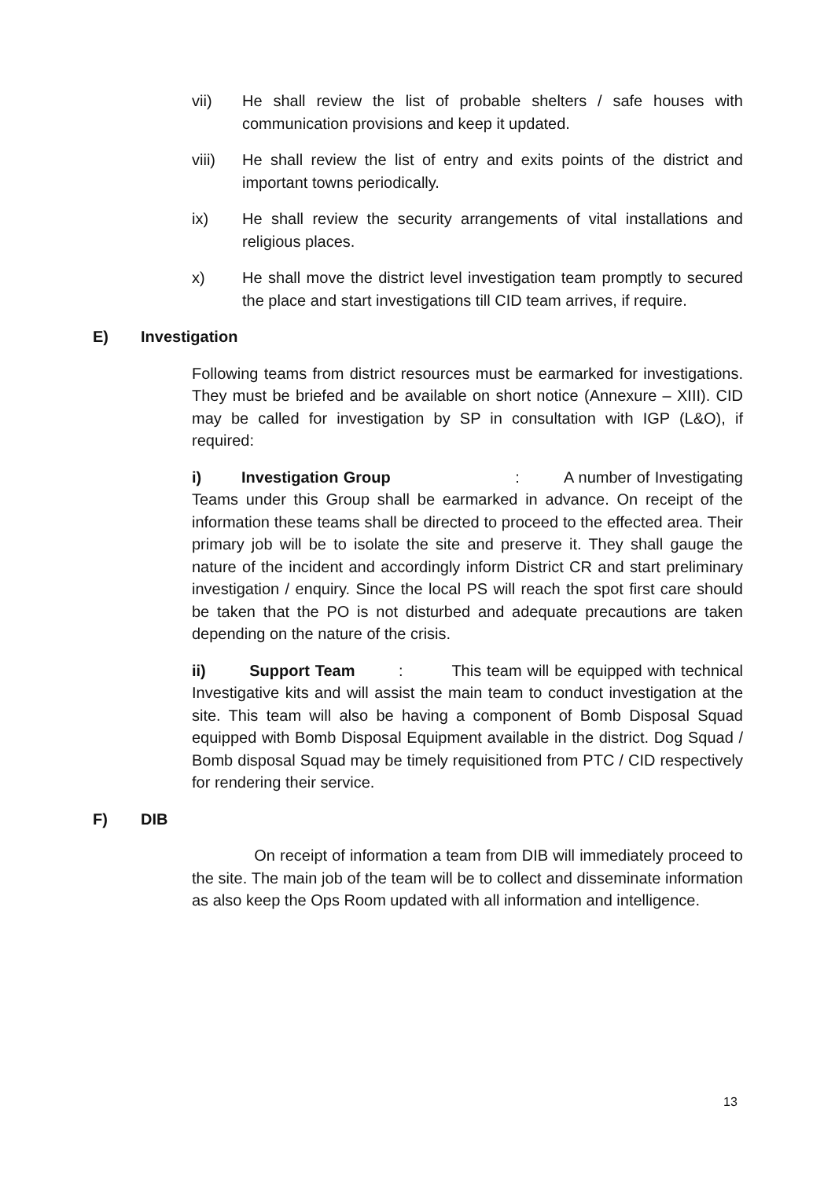vii) He shall review the list of probable shelters / safe houses with communication provisions and keep it updated.
viii) He shall review the list of entry and exits points of the district and important towns periodically.
ix) He shall review the security arrangements of vital installations and religious places.
x) He shall move the district level investigation team promptly to secured the place and start investigations till CID team arrives, if require.
E) Investigation
Following teams from district resources must be earmarked for investigations. They must be briefed and be available on short notice (Annexure – XIII). CID may be called for investigation by SP in consultation with IGP (L&O), if required:
i) Investigation Group : A number of Investigating Teams under this Group shall be earmarked in advance. On receipt of the information these teams shall be directed to proceed to the effected area. Their primary job will be to isolate the site and preserve it. They shall gauge the nature of the incident and accordingly inform District CR and start preliminary investigation / enquiry. Since the local PS will reach the spot first care should be taken that the PO is not disturbed and adequate precautions are taken depending on the nature of the crisis.
ii) Support Team : This team will be equipped with technical Investigative kits and will assist the main team to conduct investigation at the site. This team will also be having a component of Bomb Disposal Squad equipped with Bomb Disposal Equipment available in the district. Dog Squad / Bomb disposal Squad may be timely requisitioned from PTC / CID respectively for rendering their service.
F) DIB
On receipt of information a team from DIB will immediately proceed to the site. The main job of the team will be to collect and disseminate information as also keep the Ops Room updated with all information and intelligence.
13